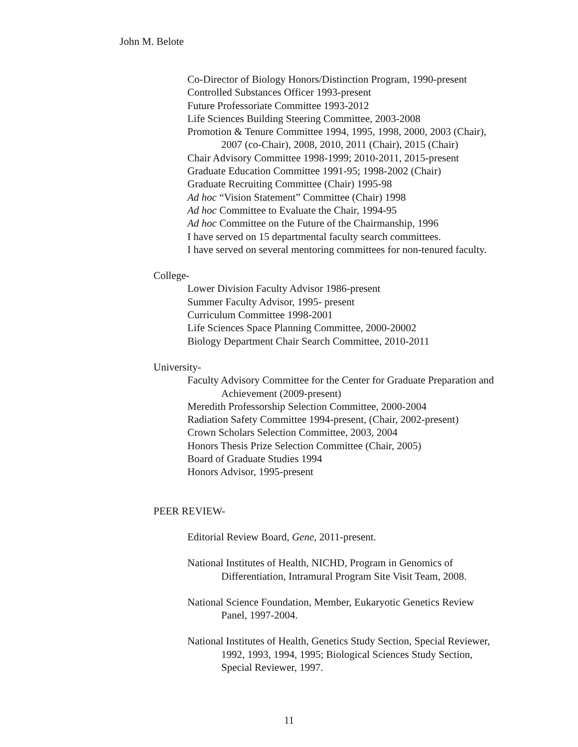John M. Belote
Co-Director of Biology Honors/Distinction Program, 1990-present
Controlled Substances Officer 1993-present
Future Professoriate Committee 1993-2012
Life Sciences Building Steering Committee, 2003-2008
Promotion & Tenure Committee 1994, 1995, 1998, 2000, 2003 (Chair),
2007 (co-Chair), 2008, 2010, 2011 (Chair), 2015 (Chair)
Chair Advisory Committee 1998-1999; 2010-2011, 2015-present
Graduate Education Committee 1991-95; 1998-2002 (Chair)
Graduate Recruiting Committee (Chair) 1995-98
Ad hoc “Vision Statement” Committee (Chair) 1998
Ad hoc Committee to Evaluate the Chair, 1994-95
Ad hoc Committee on the Future of the Chairmanship, 1996
I have served on 15 departmental faculty search committees.
I have served on several mentoring committees for non-tenured faculty.
College-
Lower Division Faculty Advisor 1986-present
Summer Faculty Advisor, 1995- present
Curriculum Committee 1998-2001
Life Sciences Space Planning Committee, 2000-20002
Biology Department Chair Search Committee, 2010-2011
University-
Faculty Advisory Committee for the Center for Graduate Preparation and
Achievement (2009-present)
Meredith Professorship Selection Committee, 2000-2004
Radiation Safety Committee 1994-present, (Chair, 2002-present)
Crown Scholars Selection Committee, 2003, 2004
Honors Thesis Prize Selection Committee (Chair, 2005)
Board of Graduate Studies 1994
Honors Advisor, 1995-present
PEER REVIEW-
Editorial Review Board, Gene, 2011-present.
National Institutes of Health, NICHD, Program in Genomics of
Differentiation, Intramural Program Site Visit Team, 2008.
National Science Foundation, Member, Eukaryotic Genetics Review
Panel, 1997-2004.
National Institutes of Health, Genetics Study Section, Special Reviewer,
1992, 1993, 1994, 1995; Biological Sciences Study Section,
Special Reviewer, 1997.
11